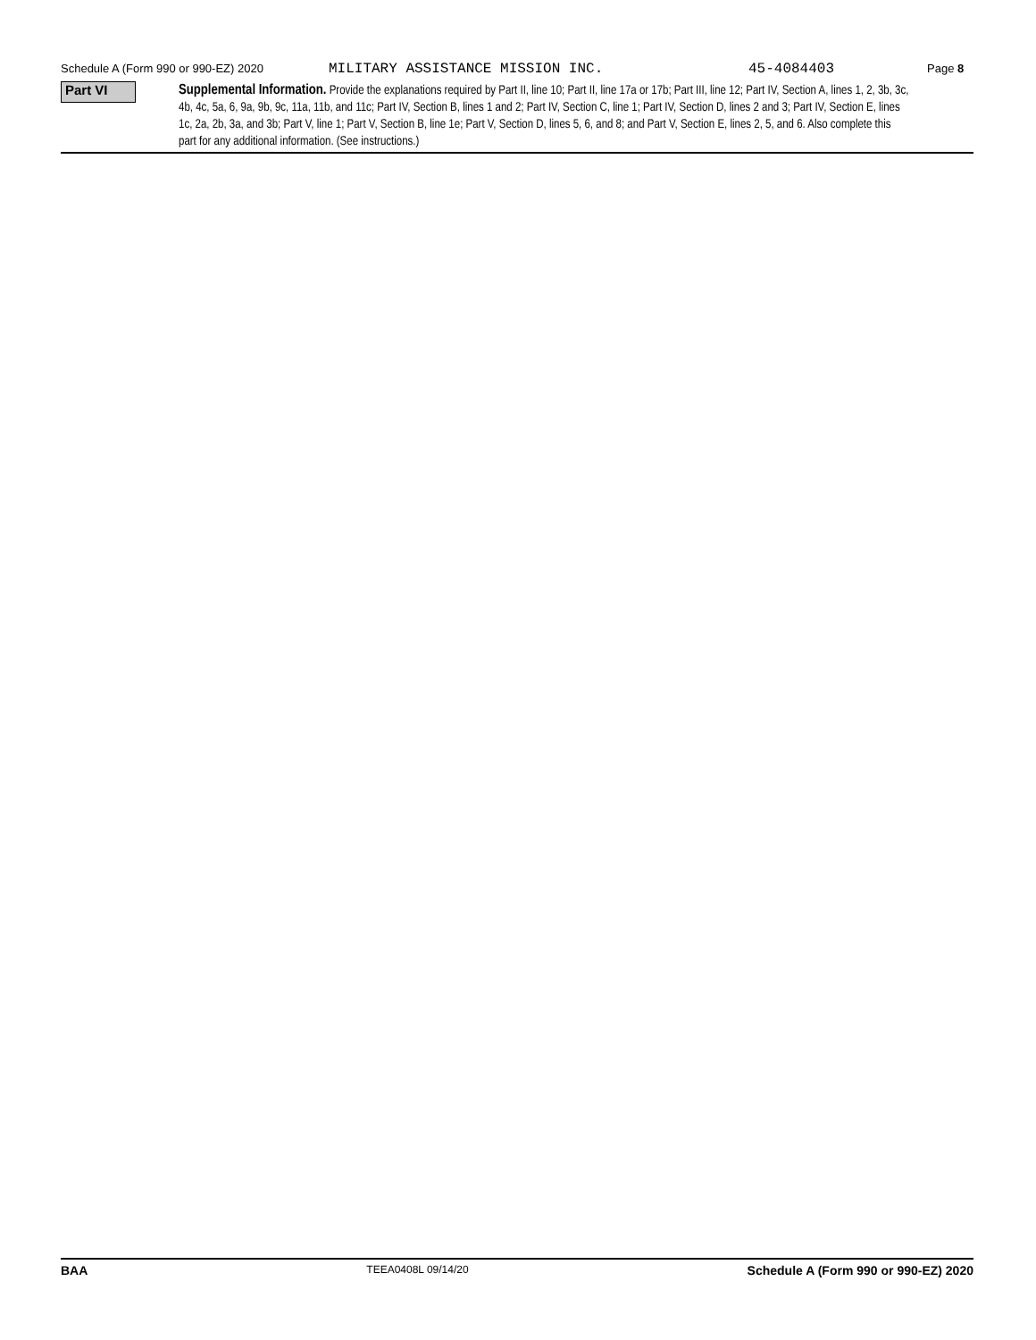Schedule A (Form 990 or 990-EZ) 2020 MILITARY ASSISTANCE MISSION INC. 45-4084403 Page 8
Part VI
Supplemental Information. Provide the explanations required by Part II, line 10; Part II, line 17a or 17b; Part III, line 12; Part IV, Section A, lines 1, 2, 3b, 3c, 4b, 4c, 5a, 6, 9a, 9b, 9c, 11a, 11b, and 11c; Part IV, Section B, lines 1 and 2; Part IV, Section C, line 1; Part IV, Section D, lines 2 and 3; Part IV, Section E, lines 1c, 2a, 2b, 3a, and 3b; Part V, line 1; Part V, Section B, line 1e; Part V, Section D, lines 5, 6, and 8; and Part V, Section E, lines 2, 5, and 6. Also complete this part for any additional information. (See instructions.)
BAA TEEA0408L 09/14/20 Schedule A (Form 990 or 990-EZ) 2020